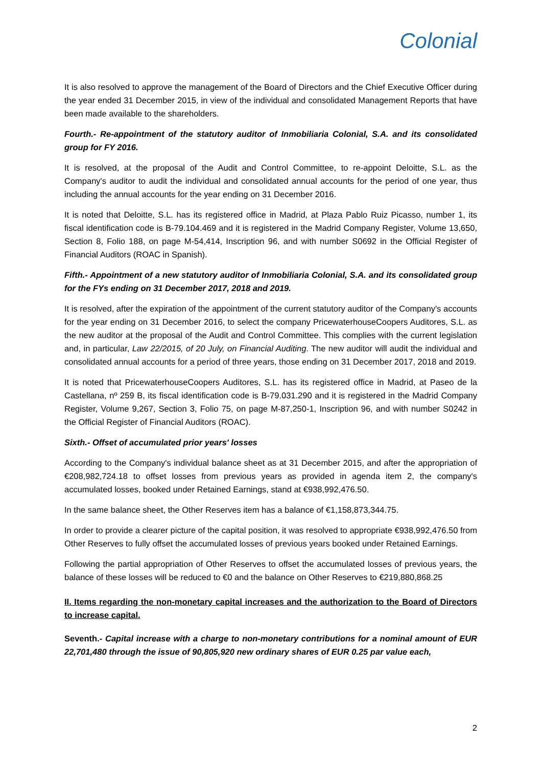Colonial
It is also resolved to approve the management of the Board of Directors and the Chief Executive Officer during the year ended 31 December 2015, in view of the individual and consolidated Management Reports that have been made available to the shareholders.
Fourth.- Re-appointment of the statutory auditor of Inmobiliaria Colonial, S.A. and its consolidated group for FY 2016.
It is resolved, at the proposal of the Audit and Control Committee, to re-appoint Deloitte, S.L. as the Company's auditor to audit the individual and consolidated annual accounts for the period of one year, thus including the annual accounts for the year ending on 31 December 2016.
It is noted that Deloitte, S.L. has its registered office in Madrid, at Plaza Pablo Ruiz Picasso, number 1, its fiscal identification code is B-79.104.469 and it is registered in the Madrid Company Register, Volume 13,650, Section 8, Folio 188, on page M-54,414, Inscription 96, and with number S0692 in the Official Register of Financial Auditors (ROAC in Spanish).
Fifth.- Appointment of a new statutory auditor of Inmobiliaria Colonial, S.A. and its consolidated group for the FYs ending on 31 December 2017, 2018 and 2019.
It is resolved, after the expiration of the appointment of the current statutory auditor of the Company's accounts for the year ending on 31 December 2016, to select the company PricewaterhouseCoopers Auditores, S.L. as the new auditor at the proposal of the Audit and Control Committee. This complies with the current legislation and, in particular, Law 22/2015, of 20 July, on Financial Auditing. The new auditor will audit the individual and consolidated annual accounts for a period of three years, those ending on 31 December 2017, 2018 and 2019.
It is noted that PricewaterhouseCoopers Auditores, S.L. has its registered office in Madrid, at Paseo de la Castellana, nº 259 B, its fiscal identification code is B-79.031.290 and it is registered in the Madrid Company Register, Volume 9,267, Section 3, Folio 75, on page M-87,250-1, Inscription 96, and with number S0242 in the Official Register of Financial Auditors (ROAC).
Sixth.- Offset of accumulated prior years' losses
According to the Company's individual balance sheet as at 31 December 2015, and after the appropriation of €208,982,724.18 to offset losses from previous years as provided in agenda item 2, the company's accumulated losses, booked under Retained Earnings, stand at €938,992,476.50.
In the same balance sheet, the Other Reserves item has a balance of €1,158,873,344.75.
In order to provide a clearer picture of the capital position, it was resolved to appropriate €938,992,476.50 from Other Reserves to fully offset the accumulated losses of previous years booked under Retained Earnings.
Following the partial appropriation of Other Reserves to offset the accumulated losses of previous years, the balance of these losses will be reduced to €0 and the balance on Other Reserves to €219,880,868.25
II. Items regarding the non-monetary capital increases and the authorization to the Board of Directors to increase capital.
Seventh.- Capital increase with a charge to non-monetary contributions for a nominal amount of EUR 22,701,480 through the issue of 90,805,920 new ordinary shares of EUR 0.25 par value each,
2